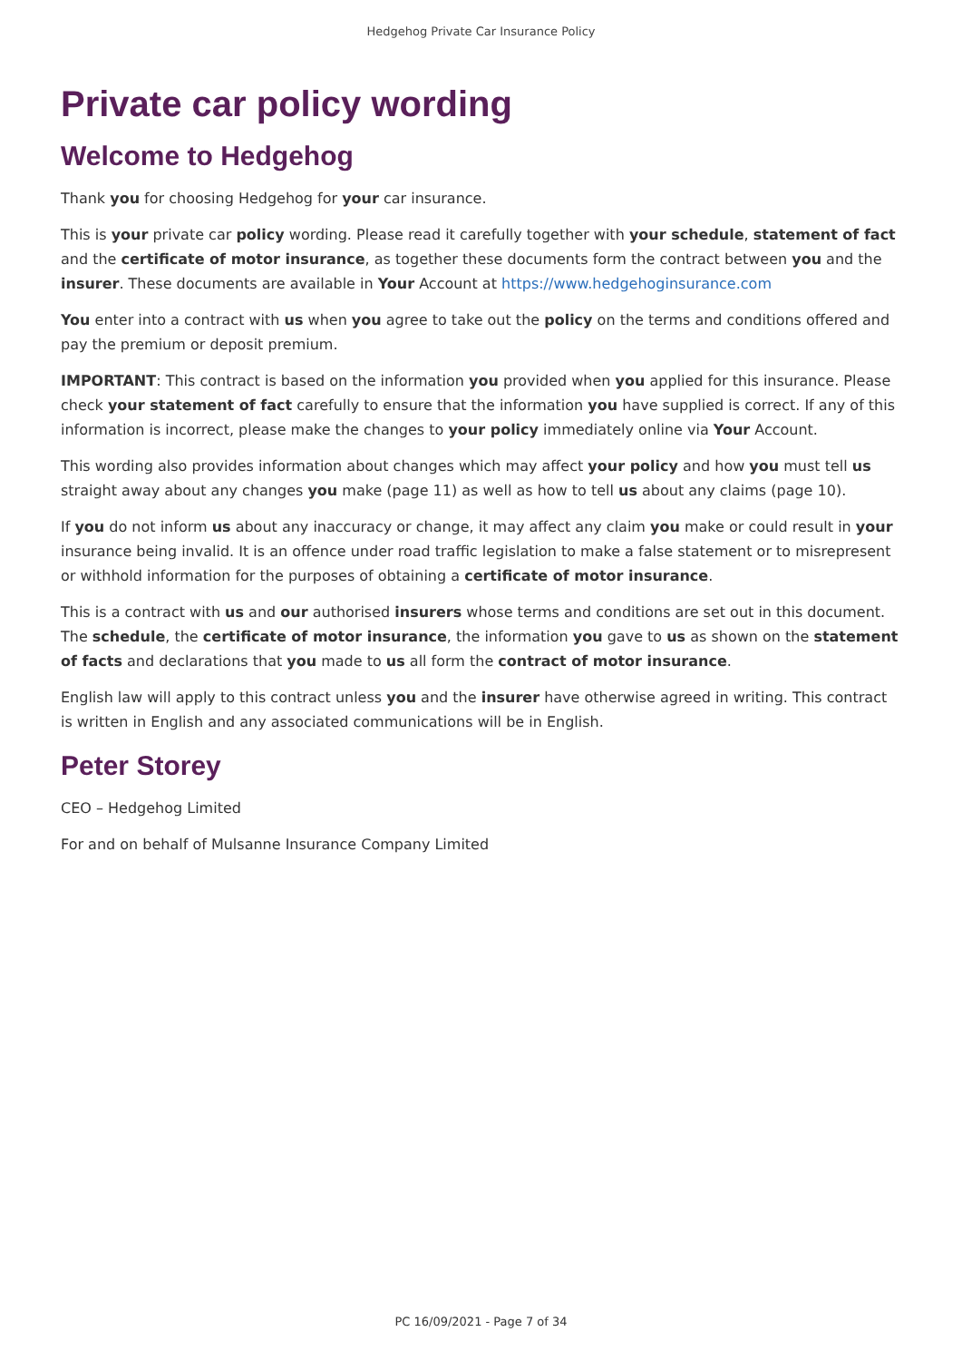Hedgehog Private Car Insurance Policy
Private car policy wording
Welcome to Hedgehog
Thank you for choosing Hedgehog for your car insurance.
This is your private car policy wording. Please read it carefully together with your schedule, statement of fact and the certificate of motor insurance, as together these documents form the contract between you and the insurer. These documents are available in Your Account at https://www.hedgehoginsurance.com
You enter into a contract with us when you agree to take out the policy on the terms and conditions offered and pay the premium or deposit premium.
IMPORTANT: This contract is based on the information you provided when you applied for this insurance. Please check your statement of fact carefully to ensure that the information you have supplied is correct. If any of this information is incorrect, please make the changes to your policy immediately online via Your Account.
This wording also provides information about changes which may affect your policy and how you must tell us straight away about any changes you make (page 11) as well as how to tell us about any claims (page 10).
If you do not inform us about any inaccuracy or change, it may affect any claim you make or could result in your insurance being invalid. It is an offence under road traffic legislation to make a false statement or to misrepresent or withhold information for the purposes of obtaining a certificate of motor insurance.
This is a contract with us and our authorised insurers whose terms and conditions are set out in this document. The schedule, the certificate of motor insurance, the information you gave to us as shown on the statement of facts and declarations that you made to us all form the contract of motor insurance.
English law will apply to this contract unless you and the insurer have otherwise agreed in writing. This contract is written in English and any associated communications will be in English.
Peter Storey
CEO – Hedgehog Limited
For and on behalf of Mulsanne Insurance Company Limited
PC 16/09/2021 - Page 7 of 34